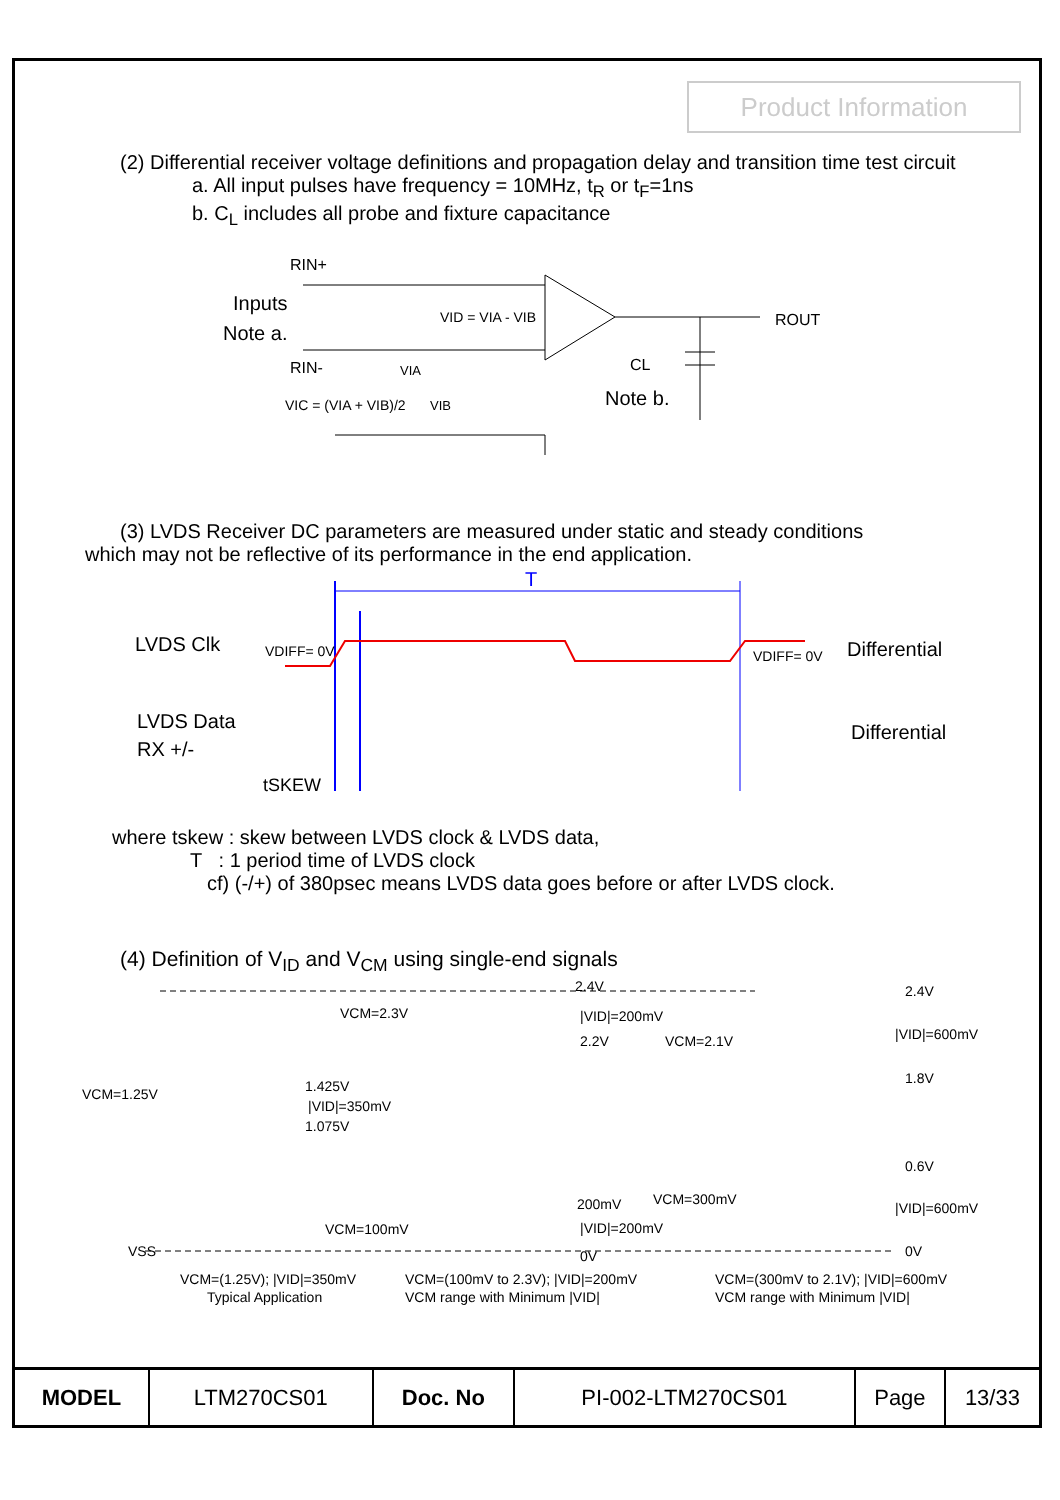Product Information
(2) Differential receiver voltage definitions and propagation delay and transition time test circuit
a. All input pulses have frequency = 10MHz, t<sub>R</sub> or t<sub>F</sub>=1ns
b. C<sub>L</sub> includes all probe and fixture capacitance
RIN+
Inputs
Note a.
RIN-
VID = VIA - VIB
VIA
VIC = (VIA + VIB)/2
VIB
ROUT
CL
Note b.
(3) LVDS Receiver DC parameters are measured under static and steady conditions
which may not be reflective of its performance in the end application.
T
LVDS Clk
VDIFF= 0V
VDIFF= 0V
Differential
LVDS Data
RX +/-
Differential
tSKEW
where tskew : skew between LVDS clock & LVDS data,
T : 1 period time of LVDS clock
cf) (-/+) of 380psec means LVDS data goes before or after LVDS clock.
(4) Definition of V<sub>ID</sub> and V<sub>CM</sub> using single-end signals
2.4V
|VID|=200mV
2.2V
VCM=2.3V
VCM=2.1V
2.4V
|VID|=600mV
1.8V
VCM=1.25V
1.425V
|VID|=350mV
1.075V
0.6V
VCM=300mV
200mV
|VID|=600mV
VCM=100mV
|VID|=200mV
VSS
0V
0V
VCM=(1.25V); |VID|=350mV
Typical Application
VCM=(100mV to 2.3V); |VID|=200mV
VCM range with Minimum |VID|
VCM=(300mV to 2.1V); |VID|=600mV
VCM range with Minimum |VID|
| MODEL | LTM270CS01 | Doc. No | PI-002-LTM270CS01 | Page | 13/33 |